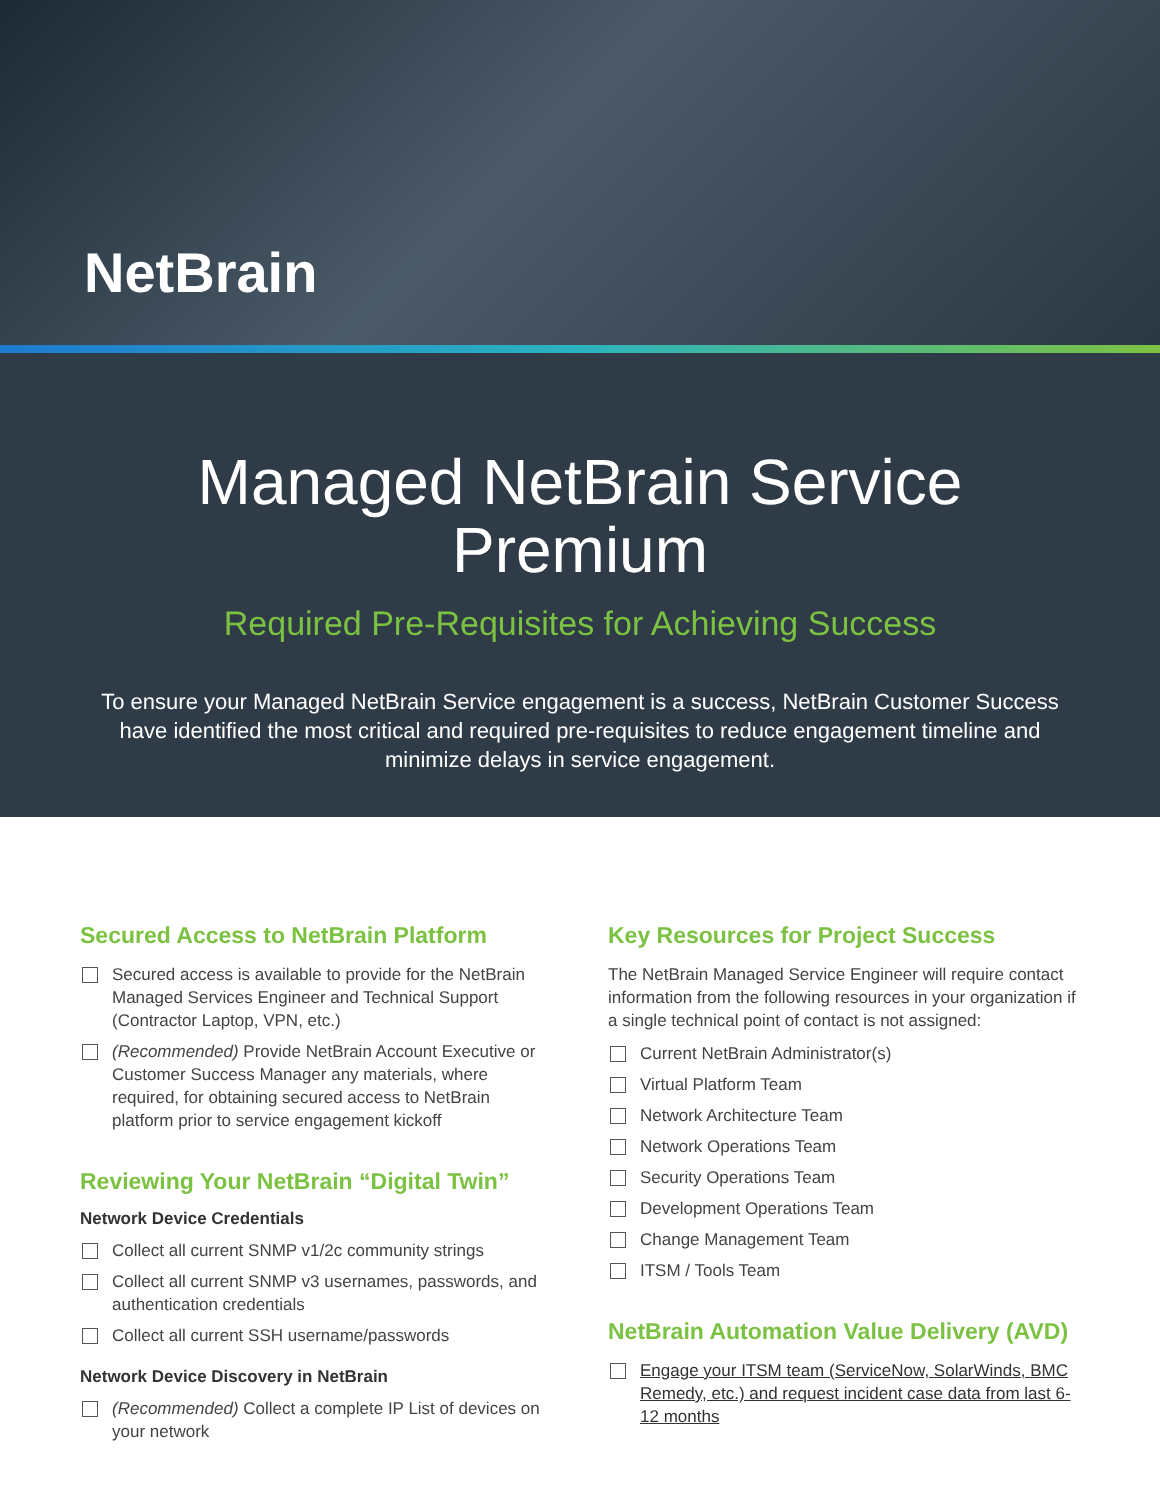NetBrain
Managed NetBrain Service
Premium
Required Pre-Requisites for Achieving Success
To ensure your Managed NetBrain Service engagement is a success, NetBrain Customer Success have identified the most critical and required pre-requisites to reduce engagement timeline and minimize delays in service engagement.
Secured Access to NetBrain Platform
Secured access is available to provide for the NetBrain Managed Services Engineer and Technical Support (Contractor Laptop, VPN, etc.)
(Recommended) Provide NetBrain Account Executive or Customer Success Manager any materials, where required, for obtaining secured access to NetBrain platform prior to service engagement kickoff
Reviewing Your NetBrain “Digital Twin”
Network Device Credentials
Collect all current SNMP v1/2c community strings
Collect all current SNMP v3 usernames, passwords, and authentication credentials
Collect all current SSH username/passwords
Network Device Discovery in NetBrain
(Recommended) Collect a complete IP List of devices on your network
Key Resources for Project Success
The NetBrain Managed Service Engineer will require contact information from the following resources in your organization if a single technical point of contact is not assigned:
Current NetBrain Administrator(s)
Virtual Platform Team
Network Architecture Team
Network Operations Team
Security Operations Team
Development Operations Team
Change Management Team
ITSM / Tools Team
NetBrain Automation Value Delivery (AVD)
Engage your ITSM team (ServiceNow, SolarWinds, BMC Remedy, etc.) and request incident case data from last 6-12 months